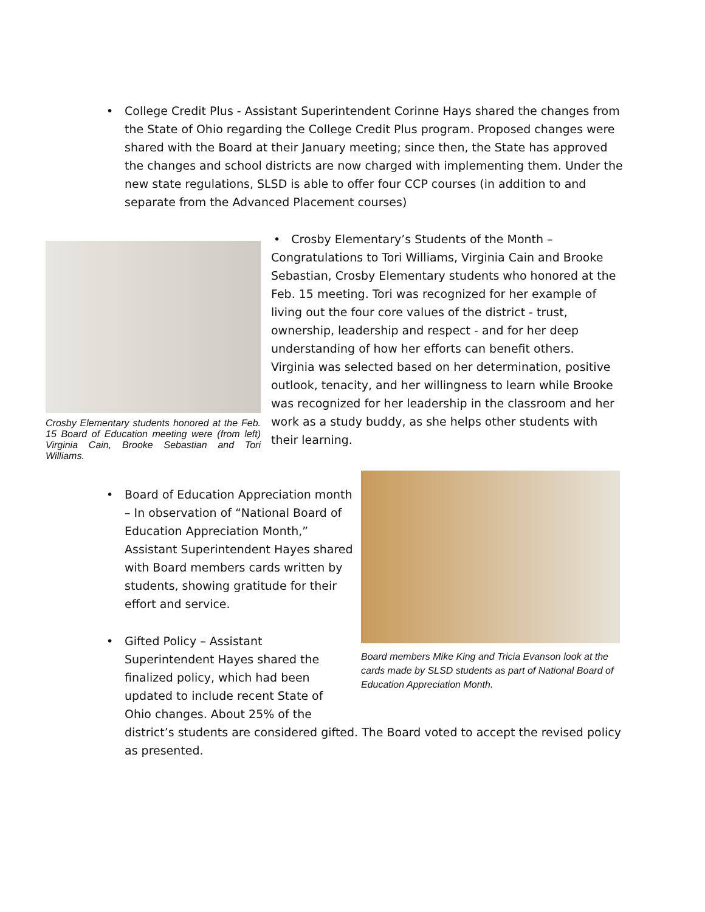• College Credit Plus - Assistant Superintendent Corinne Hays shared the changes from the State of Ohio regarding the College Credit Plus program. Proposed changes were shared with the Board at their January meeting; since then, the State has approved the changes and school districts are now charged with implementing them. Under the new state regulations, SLSD is able to offer four CCP courses (in addition to and separate from the Advanced Placement courses)
Crosby Elementary students honored at the Feb. 15 Board of Education meeting were (from left) Virginia Cain, Brooke Sebastian and Tori Williams.
• Crosby Elementary’s Students of the Month – Congratulations to Tori Williams, Virginia Cain and Brooke Sebastian, Crosby Elementary students who honored at the Feb. 15 meeting. Tori was recognized for her example of living out the four core values of the district - trust, ownership, leadership and respect - and for her deep understanding of how her efforts can benefit others. Virginia was selected based on her determination, positive outlook, tenacity, and her willingness to learn while Brooke was recognized for her leadership in the classroom and her work as a study buddy, as she helps other students with their learning.
• Board of Education Appreciation month – In observation of “National Board of Education Appreciation Month,” Assistant Superintendent Hayes shared with Board members cards written by students, showing gratitude for their effort and service.
Board members Mike King and Tricia Evanson look at the cards made by SLSD students as part of National Board of Education Appreciation Month.
• Gifted Policy – Assistant Superintendent Hayes shared the finalized policy, which had been updated to include recent State of Ohio changes. About 25% of the
district’s students are considered gifted. The Board voted to accept the revised policy as presented.